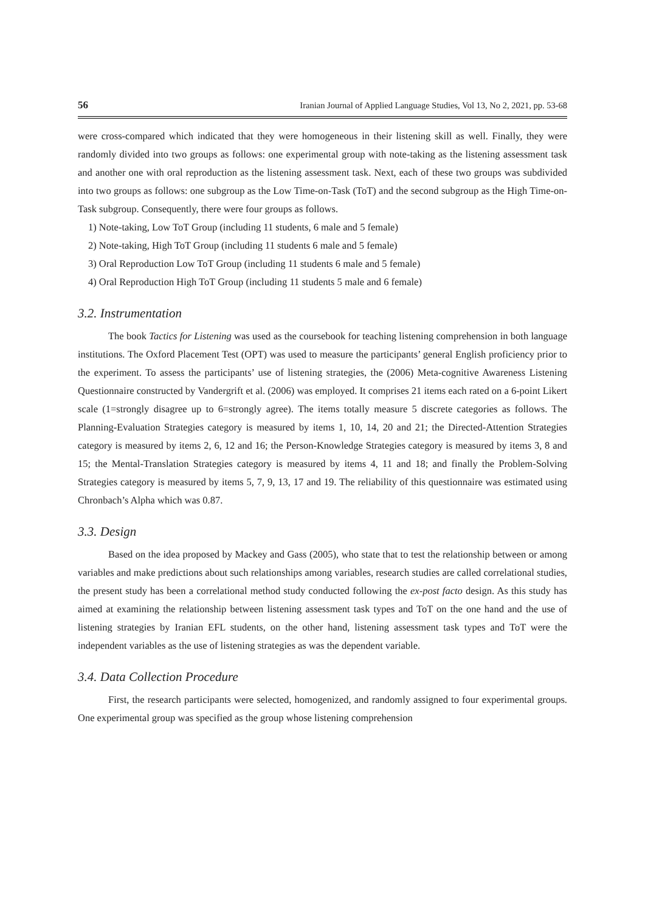56 Iranian Journal of Applied Language Studies, Vol 13, No 2, 2021, pp. 53-68
were cross-compared which indicated that they were homogeneous in their listening skill as well. Finally, they were randomly divided into two groups as follows: one experimental group with note-taking as the listening assessment task and another one with oral reproduction as the listening assessment task. Next, each of these two groups was subdivided into two groups as follows: one subgroup as the Low Time-on-Task (ToT) and the second subgroup as the High Time-on-Task subgroup. Consequently, there were four groups as follows.
1) Note-taking, Low ToT Group (including 11 students, 6 male and 5 female)
2) Note-taking, High ToT Group (including 11 students 6 male and 5 female)
3) Oral Reproduction Low ToT Group (including 11 students 6 male and 5 female)
4) Oral Reproduction High ToT Group (including 11 students 5 male and 6 female)
3.2. Instrumentation
The book Tactics for Listening was used as the coursebook for teaching listening comprehension in both language institutions. The Oxford Placement Test (OPT) was used to measure the participants’ general English proficiency prior to the experiment. To assess the participants’ use of listening strategies, the (2006) Meta-cognitive Awareness Listening Questionnaire constructed by Vandergrift et al. (2006) was employed. It comprises 21 items each rated on a 6-point Likert scale (1=strongly disagree up to 6=strongly agree). The items totally measure 5 discrete categories as follows. The Planning-Evaluation Strategies category is measured by items 1, 10, 14, 20 and 21; the Directed-Attention Strategies category is measured by items 2, 6, 12 and 16; the Person-Knowledge Strategies category is measured by items 3, 8 and 15; the Mental-Translation Strategies category is measured by items 4, 11 and 18; and finally the Problem-Solving Strategies category is measured by items 5, 7, 9, 13, 17 and 19. The reliability of this questionnaire was estimated using Chronbach’s Alpha which was 0.87.
3.3. Design
Based on the idea proposed by Mackey and Gass (2005), who state that to test the relationship between or among variables and make predictions about such relationships among variables, research studies are called correlational studies, the present study has been a correlational method study conducted following the ex-post facto design. As this study has aimed at examining the relationship between listening assessment task types and ToT on the one hand and the use of listening strategies by Iranian EFL students, on the other hand, listening assessment task types and ToT were the independent variables as the use of listening strategies as was the dependent variable.
3.4. Data Collection Procedure
First, the research participants were selected, homogenized, and randomly assigned to four experimental groups. One experimental group was specified as the group whose listening comprehension